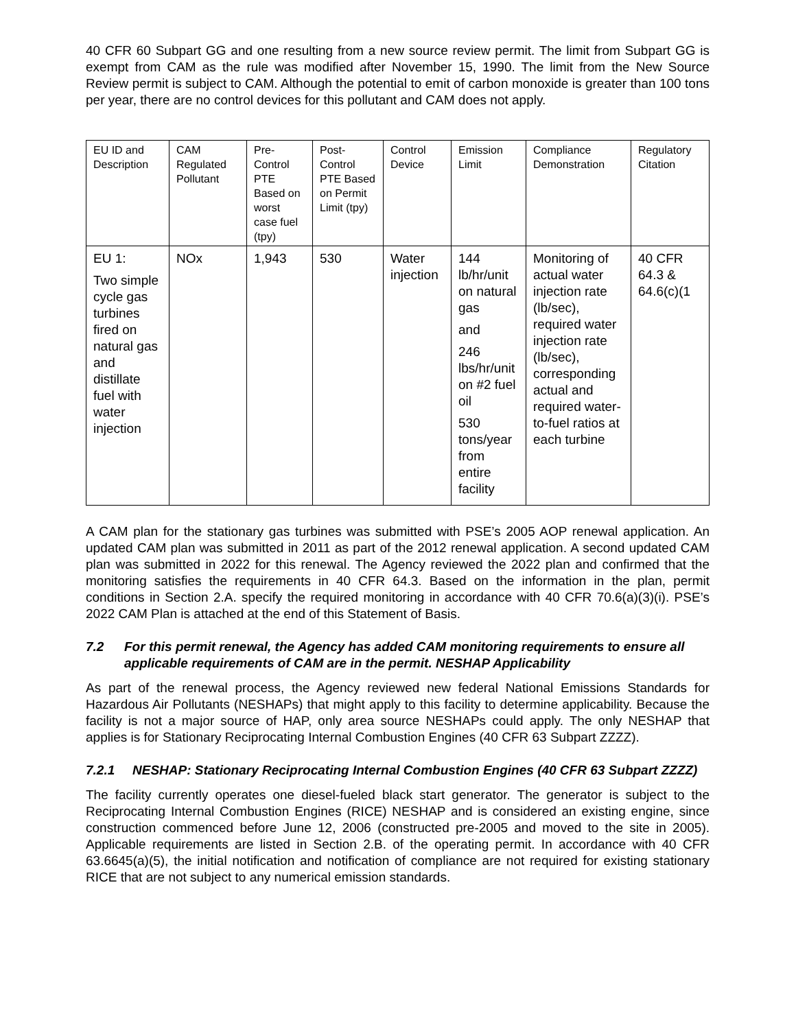40 CFR 60 Subpart GG and one resulting from a new source review permit. The limit from Subpart GG is exempt from CAM as the rule was modified after November 15, 1990. The limit from the New Source Review permit is subject to CAM. Although the potential to emit of carbon monoxide is greater than 100 tons per year, there are no control devices for this pollutant and CAM does not apply.
| EU ID and Description | CAM Regulated Pollutant | Pre-Control PTE Based on worst case fuel (tpy) | Post-Control PTE Based on Permit Limit (tpy) | Control Device | Emission Limit | Compliance Demonstration | Regulatory Citation |
| --- | --- | --- | --- | --- | --- | --- | --- |
| EU 1: Two simple cycle gas turbines fired on natural gas and distillate fuel with water injection | NOx | 1,943 | 530 | Water injection | 144 lb/hr/unit on natural gas and 246 lbs/hr/unit on #2 fuel oil 530 tons/year from entire facility | Monitoring of actual water injection rate (lb/sec), required water injection rate (lb/sec), corresponding actual and required water-to-fuel ratios at each turbine | 40 CFR 64.3 & 64.6(c)(1 |
A CAM plan for the stationary gas turbines was submitted with PSE’s 2005 AOP renewal application. An updated CAM plan was submitted in 2011 as part of the 2012 renewal application. A second updated CAM plan was submitted in 2022 for this renewal. The Agency reviewed the 2022 plan and confirmed that the monitoring satisfies the requirements in 40 CFR 64.3. Based on the information in the plan, permit conditions in Section 2.A. specify the required monitoring in accordance with 40 CFR 70.6(a)(3)(i). PSE’s 2022 CAM Plan is attached at the end of this Statement of Basis.
7.2 For this permit renewal, the Agency has added CAM monitoring requirements to ensure all applicable requirements of CAM are in the permit. NESHAP Applicability
As part of the renewal process, the Agency reviewed new federal National Emissions Standards for Hazardous Air Pollutants (NESHAPs) that might apply to this facility to determine applicability. Because the facility is not a major source of HAP, only area source NESHAPs could apply. The only NESHAP that applies is for Stationary Reciprocating Internal Combustion Engines (40 CFR 63 Subpart ZZZZ).
7.2.1 NESHAP: Stationary Reciprocating Internal Combustion Engines (40 CFR 63 Subpart ZZZZ)
The facility currently operates one diesel-fueled black start generator. The generator is subject to the Reciprocating Internal Combustion Engines (RICE) NESHAP and is considered an existing engine, since construction commenced before June 12, 2006 (constructed pre-2005 and moved to the site in 2005). Applicable requirements are listed in Section 2.B. of the operating permit. In accordance with 40 CFR 63.6645(a)(5), the initial notification and notification of compliance are not required for existing stationary RICE that are not subject to any numerical emission standards.